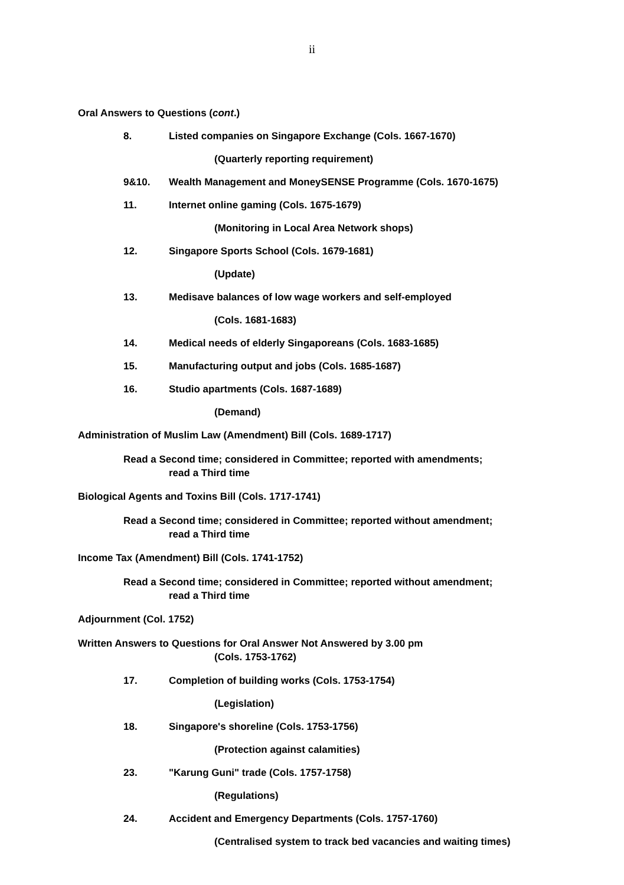ii
Oral Answers to Questions (cont.)
8. Listed companies on Singapore Exchange (Cols. 1667-1670)
(Quarterly reporting requirement)
9&10. Wealth Management and MoneySENSE Programme (Cols. 1670-1675)
11. Internet online gaming (Cols. 1675-1679)
(Monitoring in Local Area Network shops)
12. Singapore Sports School (Cols. 1679-1681)
(Update)
13. Medisave balances of low wage workers and self-employed
(Cols. 1681-1683)
14. Medical needs of elderly Singaporeans (Cols. 1683-1685)
15. Manufacturing output and jobs (Cols. 1685-1687)
16. Studio apartments (Cols. 1687-1689)
(Demand)
Administration of Muslim Law (Amendment) Bill (Cols. 1689-1717)
Read a Second time; considered in Committee; reported with amendments;
read a Third time
Biological Agents and Toxins Bill (Cols. 1717-1741)
Read a Second time; considered in Committee; reported without amendment;
read a Third time
Income Tax (Amendment) Bill (Cols. 1741-1752)
Read a Second time; considered in Committee; reported without amendment;
read a Third time
Adjournment (Col. 1752)
Written Answers to Questions for Oral Answer Not Answered by 3.00 pm
(Cols. 1753-1762)
17. Completion of building works (Cols. 1753-1754)
(Legislation)
18. Singapore's shoreline (Cols. 1753-1756)
(Protection against calamities)
23. "Karung Guni" trade (Cols. 1757-1758)
(Regulations)
24. Accident and Emergency Departments (Cols. 1757-1760)
(Centralised system to track bed vacancies and waiting times)